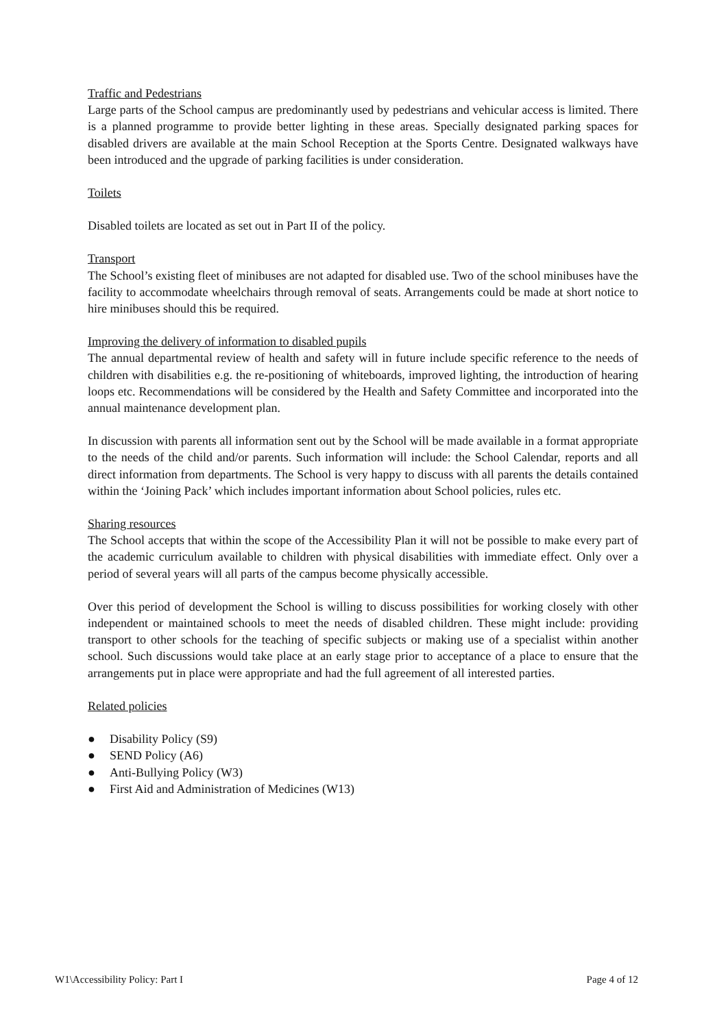Traffic and Pedestrians
Large parts of the School campus are predominantly used by pedestrians and vehicular access is limited. There is a planned programme to provide better lighting in these areas. Specially designated parking spaces for disabled drivers are available at the main School Reception at the Sports Centre. Designated walkways have been introduced and the upgrade of parking facilities is under consideration.
Toilets
Disabled toilets are located as set out in Part II of the policy.
Transport
The School’s existing fleet of minibuses are not adapted for disabled use. Two of the school minibuses have the facility to accommodate wheelchairs through removal of seats. Arrangements could be made at short notice to hire minibuses should this be required.
Improving the delivery of information to disabled pupils
The annual departmental review of health and safety will in future include specific reference to the needs of children with disabilities e.g. the re-positioning of whiteboards, improved lighting, the introduction of hearing loops etc. Recommendations will be considered by the Health and Safety Committee and incorporated into the annual maintenance development plan.
In discussion with parents all information sent out by the School will be made available in a format appropriate to the needs of the child and/or parents. Such information will include: the School Calendar, reports and all direct information from departments. The School is very happy to discuss with all parents the details contained within the ‘Joining Pack’ which includes important information about School policies, rules etc.
Sharing resources
The School accepts that within the scope of the Accessibility Plan it will not be possible to make every part of the academic curriculum available to children with physical disabilities with immediate effect. Only over a period of several years will all parts of the campus become physically accessible.
Over this period of development the School is willing to discuss possibilities for working closely with other independent or maintained schools to meet the needs of disabled children. These might include: providing transport to other schools for the teaching of specific subjects or making use of a specialist within another school. Such discussions would take place at an early stage prior to acceptance of a place to ensure that the arrangements put in place were appropriate and had the full agreement of all interested parties.
Related policies
● Disability Policy (S9)
● SEND Policy (A6)
● Anti-Bullying Policy (W3)
● First Aid and Administration of Medicines (W13)
W1\Accessibility Policy: Part I Page 4 of 12